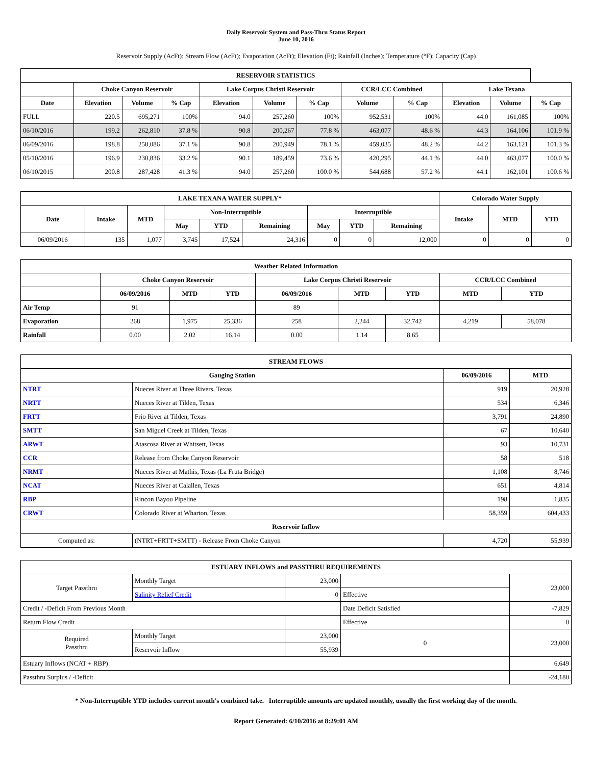Daily Reservoir System and Pass-Thru Status Report
June 10, 2016
Reservoir Supply (AcFt); Stream Flow (AcFt); Evaporation (AcFt); Elevation (Ft); Rainfall (Inches); Temperature (°F); Capacity (Cap)
| RESERVOIR STATISTICS | | | | | | | | | | | |
| --- | --- | --- | --- | --- | --- | --- | --- | --- | --- | --- | --- |
| | Choke Canyon Reservoir | | | Lake Corpus Christi Reservoir | | | CCR/LCC Combined | | Lake Texana | | |
| Date | Elevation | Volume | % Cap | Elevation | Volume | % Cap | Volume | % Cap | Elevation | Volume | % Cap |
| FULL | 220.5 | 695,271 | 100% | 94.0 | 257,260 | 100% | 952,531 | 100% | 44.0 | 161,085 | 100% |
| 06/10/2016 | 199.2 | 262,810 | 37.8 % | 90.8 | 200,267 | 77.8 % | 463,077 | 48.6 % | 44.3 | 164,106 | 101.9 % |
| 06/09/2016 | 198.8 | 258,086 | 37.1 % | 90.8 | 200,949 | 78.1 % | 459,035 | 48.2 % | 44.2 | 163,121 | 101.3 % |
| 05/10/2016 | 196.9 | 230,836 | 33.2 % | 90.1 | 189,459 | 73.6 % | 420,295 | 44.1 % | 44.0 | 463,077 | 100.0 % |
| 06/10/2015 | 200.8 | 287,428 | 41.3 % | 94.0 | 257,260 | 100.0 % | 544,688 | 57.2 % | 44.1 | 162,101 | 100.6 % |
| LAKE TEXANA WATER SUPPLY* | | | | | | | | | Colorado Water Supply | | |
| --- | --- | --- | --- | --- | --- | --- | --- | --- | --- | --- | --- |
| Date | Intake | MTD | Non-Interruptible | | | Interruptible | | | Intake | MTD | YTD |
| | | | May | YTD | Remaining | May | YTD | Remaining | | | |
| 06/09/2016 | 135 | 1,077 | 3,745 | 17,524 | 24,316 | 0 | 0 | 12,000 | 0 | 0 | 0 |
| Weather Related Information | | | | | | | | |
| --- | --- | --- | --- | --- | --- | --- | --- | --- |
| | Choke Canyon Reservoir | | | Lake Corpus Christi Reservoir | | | CCR/LCC Combined | |
| | 06/09/2016 | MTD | YTD | 06/09/2016 | MTD | YTD | MTD | YTD |
| Air Temp | 91 | | | 89 | | | | |
| Evaporation | 268 | 1,975 | 25,336 | 258 | 2,244 | 32,742 | 4,219 | 58,078 |
| Rainfall | 0.00 | 2.02 | 16.14 | 0.00 | 1.14 | 8.65 | | |
| STREAM FLOWS | | | |
| --- | --- | --- | --- |
| Gauging Station | | 06/09/2016 | MTD |
| NTRT | Nueces River at Three Rivers, Texas | 919 | 20,928 |
| NRTT | Nueces River at Tilden, Texas | 534 | 6,346 |
| FRTT | Frio River at Tilden, Texas | 3,791 | 24,890 |
| SMTT | San Miguel Creek at Tilden, Texas | 67 | 10,640 |
| ARWT | Atascosa River at Whitsett, Texas | 93 | 10,731 |
| CCR | Release from Choke Canyon Reservoir | 58 | 518 |
| NRMT | Nueces River at Mathis, Texas (La Fruta Bridge) | 1,108 | 8,746 |
| NCAT | Nueces River at Calallen, Texas | 651 | 4,814 |
| RBP | Rincon Bayou Pipeline | 198 | 1,835 |
| CRWT | Colorado River at Wharton, Texas | 58,359 | 604,433 |
| Reservoir Inflow | | | |
| Computed as: | (NTRT+FRTT+SMTT) - Release From Choke Canyon | 4,720 | 55,939 |
| ESTUARY INFLOWS and PASSTHRU REQUIREMENTS | | | | |
| --- | --- | --- | --- | --- |
| Target Passthru | Monthly Target | 23,000 | | 23,000 |
| | Salinity Relief Credit | 0 | Effective | |
| Credit / -Deficit From Previous Month | | | Date Deficit Satisfied | -7,829 |
| Return Flow Credit | | | Effective | 0 |
| Required Passthru | Monthly Target | 23,000 | 0 | 23,000 |
| | Reservoir Inflow | 55,939 | | |
| Estuary Inflows (NCAT + RBP) | | | | 6,649 |
| Passthru Surplus / -Deficit | | | | -24,180 |
* Non-Interruptible YTD includes current month's combined take. Interruptible amounts are updated monthly, usually the first working day of the month.
Report Generated: 6/10/2016 at 8:29:01 AM